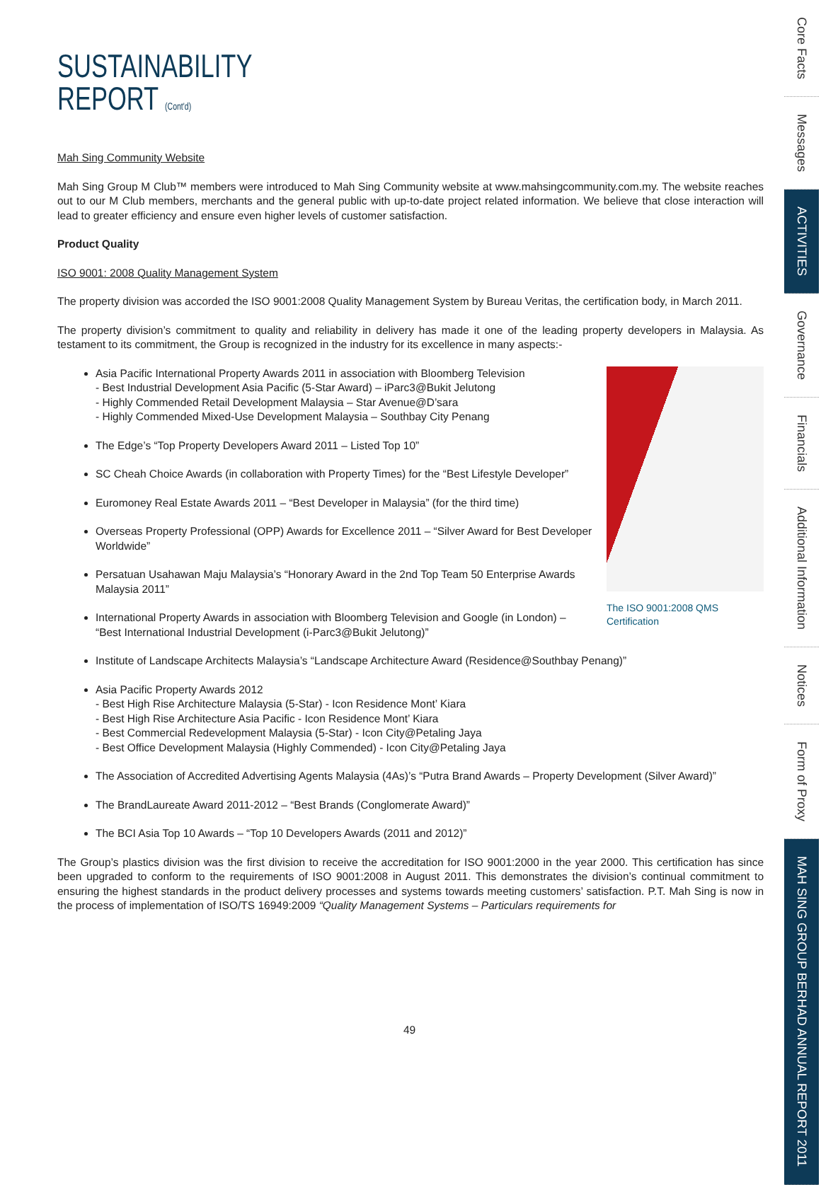SUSTAINABILITY
REPORT (Cont'd)
Mah Sing Community Website
Mah Sing Group M Club™ members were introduced to Mah Sing Community website at www.mahsingcommunity.com.my. The website reaches out to our M Club members, merchants and the general public with up-to-date project related information. We believe that close interaction will lead to greater efficiency and ensure even higher levels of customer satisfaction.
Product Quality
ISO 9001: 2008 Quality Management System
The property division was accorded the ISO 9001:2008 Quality Management System by Bureau Veritas, the certification body, in March 2011.
The property division’s commitment to quality and reliability in delivery has made it one of the leading property developers in Malaysia. As testament to its commitment, the Group is recognized in the industry for its excellence in many aspects:-
The ISO 9001:2008 QMS Certification
Asia Pacific International Property Awards 2011 in association with Bloomberg Television
- Best Industrial Development Asia Pacific (5-Star Award) – iParc3@Bukit Jelutong
- Highly Commended Retail Development Malaysia – Star Avenue@D’sara
- Highly Commended Mixed-Use Development Malaysia – Southbay City Penang
The Edge’s “Top Property Developers Award 2011 – Listed Top 10”
SC Cheah Choice Awards (in collaboration with Property Times) for the “Best Lifestyle Developer”
Euromoney Real Estate Awards 2011 – “Best Developer in Malaysia” (for the third time)
Overseas Property Professional (OPP) Awards for Excellence 2011 – “Silver Award for Best Developer Worldwide”
Persatuan Usahawan Maju Malaysia’s “Honorary Award in the 2nd Top Team 50 Enterprise Awards Malaysia 2011”
International Property Awards in association with Bloomberg Television and Google (in London) – “Best International Industrial Development (i-Parc3@Bukit Jelutong)”
Institute of Landscape Architects Malaysia’s “Landscape Architecture Award (Residence@Southbay Penang)”
Asia Pacific Property Awards 2012
- Best High Rise Architecture Malaysia (5-Star) - Icon Residence Mont’ Kiara
- Best High Rise Architecture Asia Pacific - Icon Residence Mont’ Kiara
- Best Commercial Redevelopment Malaysia (5-Star) - Icon City@Petaling Jaya
- Best Office Development Malaysia (Highly Commended) - Icon City@Petaling Jaya
The Association of Accredited Advertising Agents Malaysia (4As)’s “Putra Brand Awards – Property Development (Silver Award)”
The BrandLaureate Award 2011-2012 – “Best Brands (Conglomerate Award)”
The BCI Asia Top 10 Awards – “Top 10 Developers Awards (2011 and 2012)”
The Group’s plastics division was the first division to receive the accreditation for ISO 9001:2000 in the year 2000. This certification has since been upgraded to conform to the requirements of ISO 9001:2008 in August 2011. This demonstrates the division’s continual commitment to ensuring the highest standards in the product delivery processes and systems towards meeting customers’ satisfaction. P.T. Mah Sing is now in the process of implementation of ISO/TS 16949:2009 “Quality Management Systems – Particulars requirements for
49
Core Facts
Messages
ACTIVITIES
Governance
Financials
Additional Information
Notices
Form of Proxy
MAH SING GROUP BERHAD ANNUAL REPORT 2011